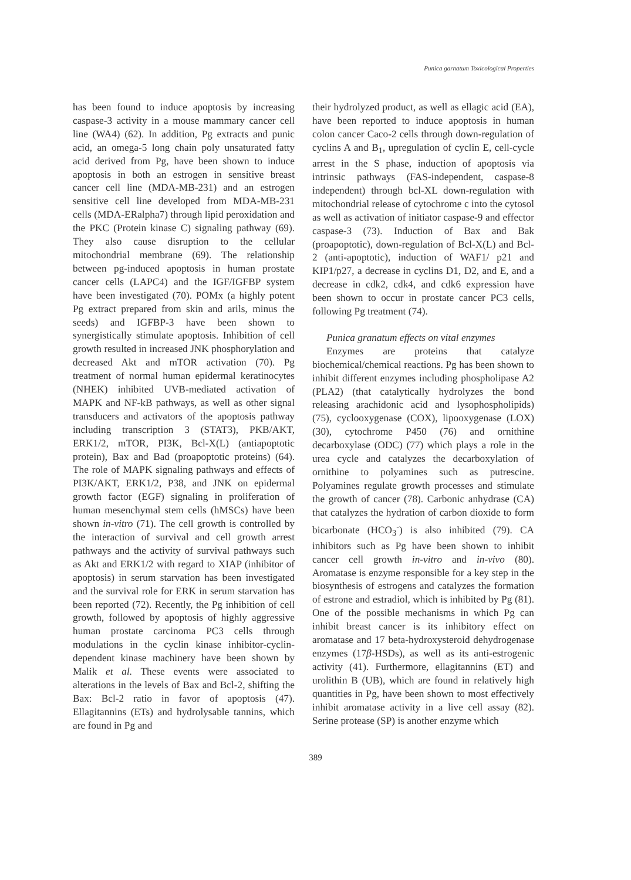Punica garnatum Toxicological Properties
has been found to induce apoptosis by increasing caspase-3 activity in a mouse mammary cancer cell line (WA4) (62). In addition, Pg extracts and punic acid, an omega-5 long chain poly unsaturated fatty acid derived from Pg, have been shown to induce apoptosis in both an estrogen in sensitive breast cancer cell line (MDA-MB-231) and an estrogen sensitive cell line developed from MDA-MB-231 cells (MDA-ERalpha7) through lipid peroxidation and the PKC (Protein kinase C) signaling pathway (69). They also cause disruption to the cellular mitochondrial membrane (69). The relationship between pg-induced apoptosis in human prostate cancer cells (LAPC4) and the IGF/IGFBP system have been investigated (70). POMx (a highly potent Pg extract prepared from skin and arils, minus the seeds) and IGFBP-3 have been shown to synergistically stimulate apoptosis. Inhibition of cell growth resulted in increased JNK phosphorylation and decreased Akt and mTOR activation (70). Pg treatment of normal human epidermal keratinocytes (NHEK) inhibited UVB-mediated activation of MAPK and NF-kB pathways, as well as other signal transducers and activators of the apoptosis pathway including transcription 3 (STAT3), PKB/AKT, ERK1/2, mTOR, PI3K, Bcl-X(L) (antiapoptotic protein), Bax and Bad (proapoptotic proteins) (64). The role of MAPK signaling pathways and effects of PI3K/AKT, ERK1/2, P38, and JNK on epidermal growth factor (EGF) signaling in proliferation of human mesenchymal stem cells (hMSCs) have been shown in-vitro (71). The cell growth is controlled by the interaction of survival and cell growth arrest pathways and the activity of survival pathways such as Akt and ERK1/2 with regard to XIAP (inhibitor of apoptosis) in serum starvation has been investigated and the survival role for ERK in serum starvation has been reported (72). Recently, the Pg inhibition of cell growth, followed by apoptosis of highly aggressive human prostate carcinoma PC3 cells through modulations in the cyclin kinase inhibitor-cyclin-dependent kinase machinery have been shown by Malik et al. These events were associated to alterations in the levels of Bax and Bcl-2, shifting the Bax: Bcl-2 ratio in favor of apoptosis (47). Ellagitannins (ETs) and hydrolysable tannins, which are found in Pg and
their hydrolyzed product, as well as ellagic acid (EA), have been reported to induce apoptosis in human colon cancer Caco-2 cells through down-regulation of cyclins A and B<sub>1</sub>, upregulation of cyclin E, cell-cycle arrest in the S phase, induction of apoptosis via intrinsic pathways (FAS-independent, caspase-8 independent) through bcl-XL down-regulation with mitochondrial release of cytochrome c into the cytosol as well as activation of initiator caspase-9 and effector caspase-3 (73). Induction of Bax and Bak (proapoptotic), down-regulation of Bcl-X(L) and Bcl-2 (anti-apoptotic), induction of WAF1/ p21 and KIP1/p27, a decrease in cyclins D1, D2, and E, and a decrease in cdk2, cdk4, and cdk6 expression have been shown to occur in prostate cancer PC3 cells, following Pg treatment (74).
Punica granatum effects on vital enzymes
Enzymes are proteins that catalyze biochemical/chemical reactions. Pg has been shown to inhibit different enzymes including phospholipase A2 (PLA2) (that catalytically hydrolyzes the bond releasing arachidonic acid and lysophospholipids) (75), cyclooxygenase (COX), lipooxygenase (LOX) (30), cytochrome P450 (76) and ornithine decarboxylase (ODC) (77) which plays a role in the urea cycle and catalyzes the decarboxylation of ornithine to polyamines such as putrescine. Polyamines regulate growth processes and stimulate the growth of cancer (78). Carbonic anhydrase (CA) that catalyzes the hydration of carbon dioxide to form bicarbonate (HCO<sub>3</sub><sup>-</sup>) is also inhibited (79). CA inhibitors such as Pg have been shown to inhibit cancer cell growth in-vitro and in-vivo (80). Aromatase is enzyme responsible for a key step in the biosynthesis of estrogens and catalyzes the formation of estrone and estradiol, which is inhibited by Pg (81). One of the possible mechanisms in which Pg can inhibit breast cancer is its inhibitory effect on aromatase and 17 beta-hydroxysteroid dehydrogenase enzymes (17β-HSDs), as well as its anti-estrogenic activity (41). Furthermore, ellagitannins (ET) and urolithin B (UB), which are found in relatively high quantities in Pg, have been shown to most effectively inhibit aromatase activity in a live cell assay (82). Serine protease (SP) is another enzyme which
389